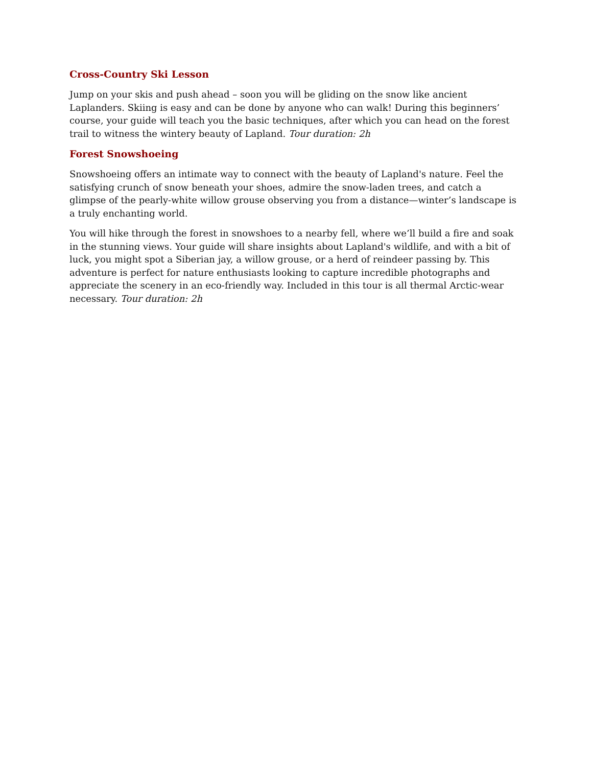Cross-Country Ski Lesson
Jump on your skis and push ahead – soon you will be gliding on the snow like ancient Laplanders. Skiing is easy and can be done by anyone who can walk! During this beginners’ course, your guide will teach you the basic techniques, after which you can head on the forest trail to witness the wintery beauty of Lapland. Tour duration: 2h
Forest Snowshoeing
Snowshoeing offers an intimate way to connect with the beauty of Lapland's nature. Feel the satisfying crunch of snow beneath your shoes, admire the snow-laden trees, and catch a glimpse of the pearly-white willow grouse observing you from a distance—winter’s landscape is a truly enchanting world.
You will hike through the forest in snowshoes to a nearby fell, where we’ll build a fire and soak in the stunning views. Your guide will share insights about Lapland's wildlife, and with a bit of luck, you might spot a Siberian jay, a willow grouse, or a herd of reindeer passing by. This adventure is perfect for nature enthusiasts looking to capture incredible photographs and appreciate the scenery in an eco-friendly way. Included in this tour is all thermal Arctic-wear necessary. Tour duration: 2h